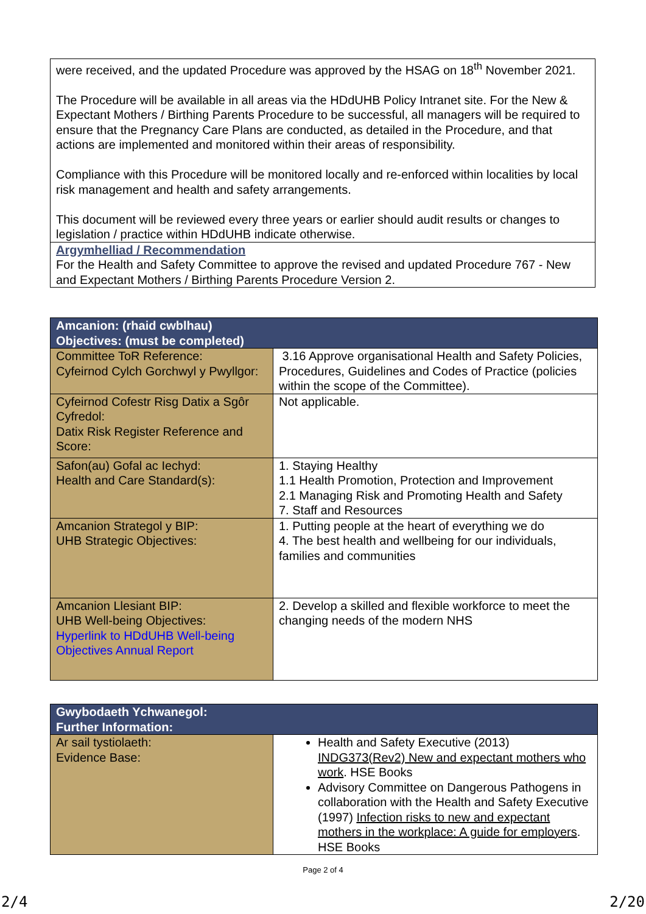were received, and the updated Procedure was approved by the HSAG on 18<sup>th</sup> November 2021.
The Procedure will be available in all areas via the HDdUHB Policy Intranet site. For the New & Expectant Mothers / Birthing Parents Procedure to be successful, all managers will be required to ensure that the Pregnancy Care Plans are conducted, as detailed in the Procedure, and that actions are implemented and monitored within their areas of responsibility.
Compliance with this Procedure will be monitored locally and re-enforced within localities by local risk management and health and safety arrangements.
This document will be reviewed every three years or earlier should audit results or changes to legislation / practice within HDdUHB indicate otherwise.
Argymhelliad / Recommendation
For the Health and Safety Committee to approve the revised and updated Procedure 767 - New and Expectant Mothers / Birthing Parents Procedure Version 2.
| Amcanion: (rhaid cwblhau) Objectives: (must be completed) | |
| Committee ToR Reference: Cyfeirnod Cylch Gorchwyl y Pwyllgor: | 3.16 Approve organisational Health and Safety Policies, Procedures, Guidelines and Codes of Practice (policies within the scope of the Committee). |
| Cyfeirnod Cofestr Risg Datix a Sgôr Cyfredol: Datix Risk Register Reference and Score: | Not applicable. |
| Safon(au) Gofal ac Iechyd: Health and Care Standard(s): | 1. Staying Healthy 1.1 Health Promotion, Protection and Improvement 2.1 Managing Risk and Promoting Health and Safety 7. Staff and Resources |
| Amcanion Strategol y BIP: UHB Strategic Objectives: | 1. Putting people at the heart of everything we do 4. The best health and wellbeing for our individuals, families and communities |
| Amcanion Llesiant BIP: UHB Well-being Objectives: Hyperlink to HDdUHB Well-being Objectives Annual Report | 2. Develop a skilled and flexible workforce to meet the changing needs of the modern NHS |
| Gwybodaeth Ychwanegol: Further Information: | |
| Ar sail tystiolaeth: Evidence Base: | Health and Safety Executive (2013) INDG373(Rev2) New and expectant mothers who work . HSE Books Advisory Committee on Dangerous Pathogens in collaboration with the Health and Safety Executive (1997) Infection risks to new and expectant mothers in the workplace: A guide for employers . HSE Books |
Page 2 of 4
2/4 2/20